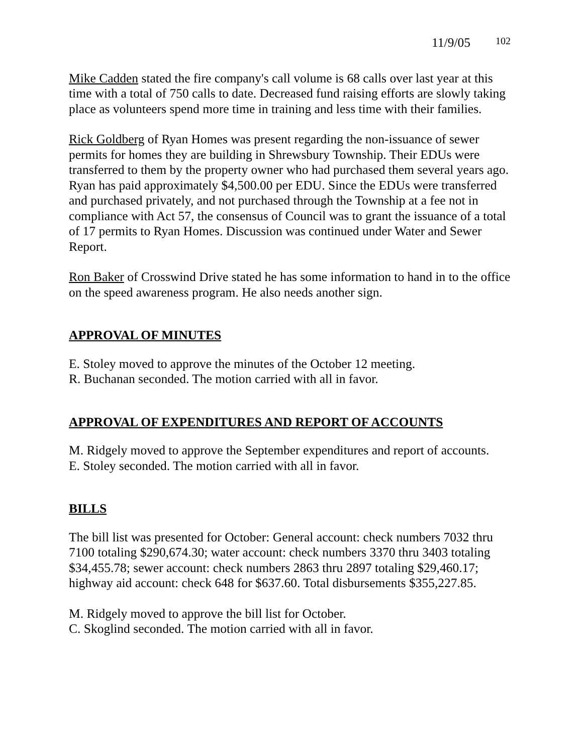11/9/05 102
Mike Cadden stated the fire company's call volume is 68 calls over last year at this time with a total of 750 calls to date. Decreased fund raising efforts are slowly taking place as volunteers spend more time in training and less time with their families.
Rick Goldberg of Ryan Homes was present regarding the non-issuance of sewer permits for homes they are building in Shrewsbury Township. Their EDUs were transferred to them by the property owner who had purchased them several years ago. Ryan has paid approximately $4,500.00 per EDU. Since the EDUs were transferred and purchased privately, and not purchased through the Township at a fee not in compliance with Act 57, the consensus of Council was to grant the issuance of a total of 17 permits to Ryan Homes. Discussion was continued under Water and Sewer Report.
Ron Baker of Crosswind Drive stated he has some information to hand in to the office on the speed awareness program. He also needs another sign.
APPROVAL OF MINUTES
E. Stoley moved to approve the minutes of the October 12 meeting.
R. Buchanan seconded. The motion carried with all in favor.
APPROVAL OF EXPENDITURES AND REPORT OF ACCOUNTS
M. Ridgely moved to approve the September expenditures and report of accounts.
E. Stoley seconded. The motion carried with all in favor.
BILLS
The bill list was presented for October: General account: check numbers 7032 thru 7100 totaling $290,674.30; water account: check numbers 3370 thru 3403 totaling $34,455.78; sewer account: check numbers 2863 thru 2897 totaling $29,460.17; highway aid account: check 648 for $637.60. Total disbursements $355,227.85.
M. Ridgely moved to approve the bill list for October.
C. Skoglind seconded. The motion carried with all in favor.